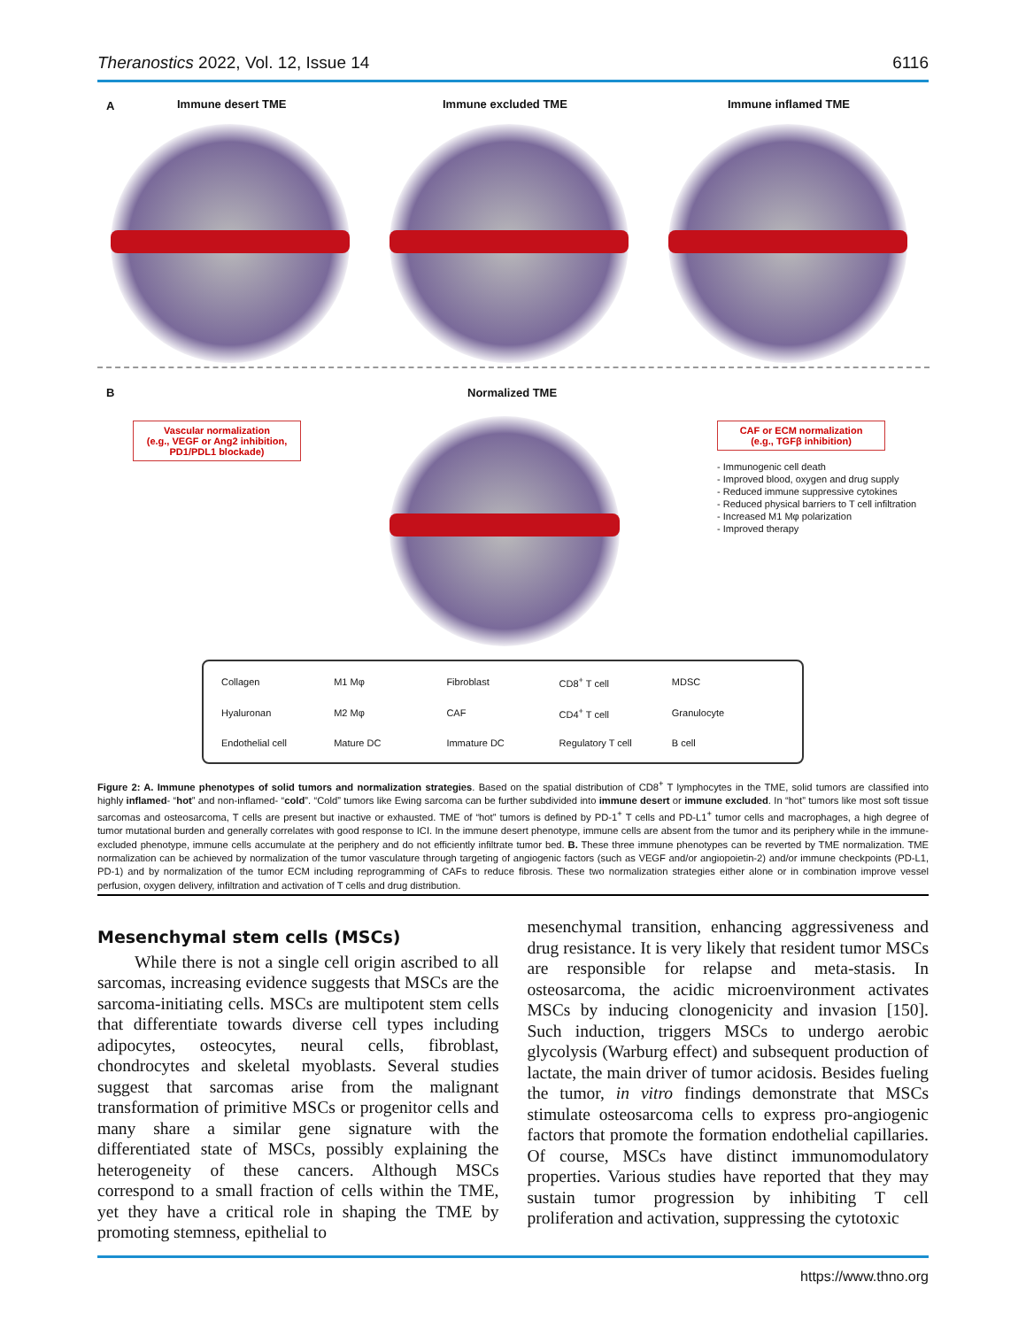Theranostics 2022, Vol. 12, Issue 14 6116
A Immune desert TME Immune excluded TME Immune inflamed TME
B Normalized TME
Vascular normalization
(e.g., VEGF or Ang2 inhibition,
PD1/PDL1 blockade)
CAF or ECM normalization
(e.g., TGFβ inhibition)
- Immunogenic cell death
- Improved blood, oxygen and drug supply
- Reduced immune suppressive cytokines
- Reduced physical barriers to T cell infiltration
- Increased M1 Mφ polarization
- Improved therapy
Collagen M1 Mφ Fibroblast CD8<sup>+</sup> T cell MDSC Hyaluronan M2 Mφ CAF CD4<sup>+</sup> T cell Granulocyte Endothelial cell Mature DC Immature DC Regulatory T cell B cell
Figure 2: A. Immune phenotypes of solid tumors and normalization strategies. Based on the spatial distribution of CD8<sup>+</sup> T lymphocytes in the TME, solid tumors are classified into highly inflamed- “hot” and non-inflamed- “cold”. “Cold” tumors like Ewing sarcoma can be further subdivided into immune desert or immune excluded. In “hot” tumors like most soft tissue sarcomas and osteosarcoma, T cells are present but inactive or exhausted. TME of “hot” tumors is defined by PD-1<sup>+</sup> T cells and PD-L1<sup>+</sup> tumor cells and macrophages, a high degree of tumor mutational burden and generally correlates with good response to ICI. In the immune desert phenotype, immune cells are absent from the tumor and its periphery while in the immune-excluded phenotype, immune cells accumulate at the periphery and do not efficiently infiltrate tumor bed. B. These three immune phenotypes can be reverted by TME normalization. TME normalization can be achieved by normalization of the tumor vasculature through targeting of angiogenic factors (such as VEGF and/or angiopoietin-2) and/or immune checkpoints (PD-L1, PD-1) and by normalization of the tumor ECM including reprogramming of CAFs to reduce fibrosis. These two normalization strategies either alone or in combination improve vessel perfusion, oxygen delivery, infiltration and activation of T cells and drug distribution.
Mesenchymal stem cells (MSCs)
While there is not a single cell origin ascribed to all sarcomas, increasing evidence suggests that MSCs are the sarcoma-initiating cells. MSCs are multipotent stem cells that differentiate towards diverse cell types including adipocytes, osteocytes, neural cells, fibroblast, chondrocytes and skeletal myoblasts. Several studies suggest that sarcomas arise from the malignant transformation of primitive MSCs or progenitor cells and many share a similar gene signature with the differentiated state of MSCs, possibly explaining the heterogeneity of these cancers. Although MSCs correspond to a small fraction of cells within the TME, yet they have a critical role in shaping the TME by promoting stemness, epithelial to
mesenchymal transition, enhancing aggressiveness and drug resistance. It is very likely that resident tumor MSCs are responsible for relapse and meta-stasis. In osteosarcoma, the acidic microenvironment activates MSCs by inducing clonogenicity and invasion [150]. Such induction, triggers MSCs to undergo aerobic glycolysis (Warburg effect) and subsequent production of lactate, the main driver of tumor acidosis. Besides fueling the tumor, in vitro findings demonstrate that MSCs stimulate osteosarcoma cells to express pro-angiogenic factors that promote the formation endothelial capillaries. Of course, MSCs have distinct immunomodulatory properties. Various studies have reported that they may sustain tumor progression by inhibiting T cell proliferation and activation, suppressing the cytotoxic
https://www.thno.org